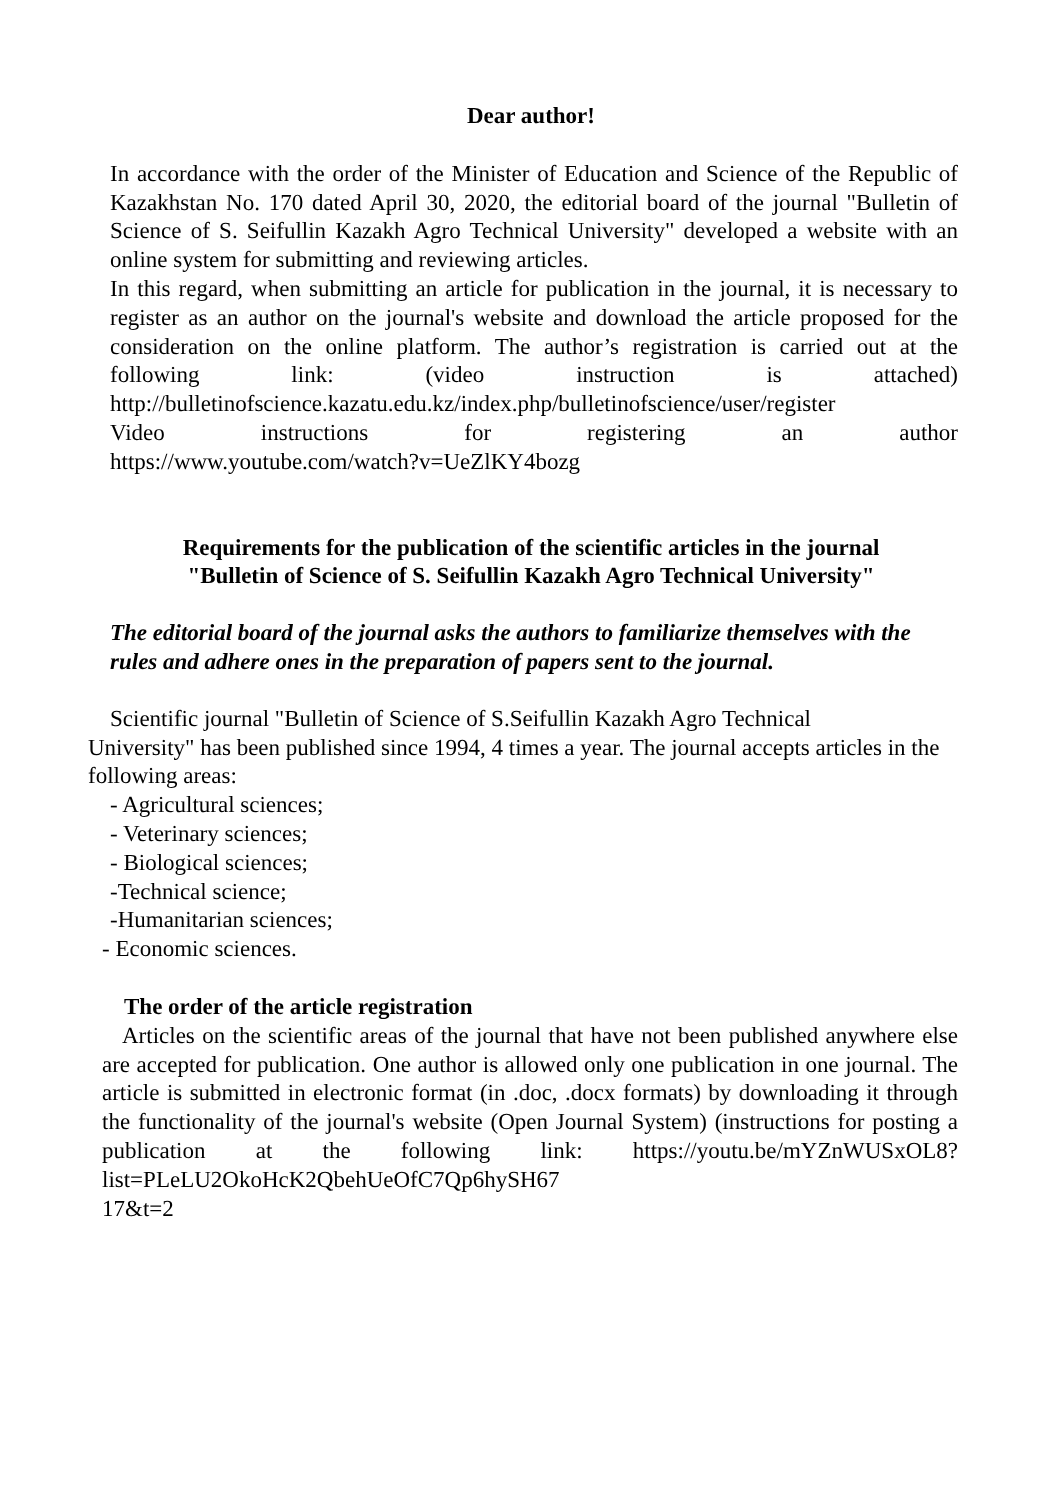Dear author!
In accordance with the order of the Minister of Education and Science of the Republic of Kazakhstan No. 170 dated April 30, 2020, the editorial board of the journal "Bulletin of Science of S. Seifullin Kazakh Agro Technical University" developed a website with an online system for submitting and reviewing articles.
In this regard, when submitting an article for publication in the journal, it is necessary to register as an author on the journal's website and download the article proposed for the consideration on the online platform. The author’s registration is carried out at the following link: (video instruction is attached)
http://bulletinofscience.kazatu.edu.kz/index.php/bulletinofscience/user/register
Video instructions for registering an author
https://www.youtube.com/watch?v=UeZlKY4bozg
Requirements for the publication of the scientific articles in the journal
"Bulletin of Science of S. Seifullin Kazakh Agro Technical University"
The editorial board of the journal asks the authors to familiarize themselves with the rules and adhere ones in the preparation of papers sent to the journal.
Scientific journal "Bulletin of Science of S.Seifullin Kazakh Agro Technical
University" has been published since 1994, 4 times a year. The journal accepts articles in the following areas:
- Agricultural sciences;
- Veterinary sciences;
- Biological sciences;
-Technical science;
-Humanitarian sciences;
- Economic sciences.
The order of the article registration
Articles on the scientific areas of the journal that have not been published anywhere else are accepted for publication. One author is allowed only one publication in one journal. The article is submitted in electronic format (in .doc, .docx formats) by downloading it through the functionality of the journal's website (Open Journal System) (instructions for posting a publication at the following link: https://youtu.be/mYZnWUSxOL8?list=PLeLU2OkoHcK2QbehUeOfC7Qp6hySH67
17&t=2